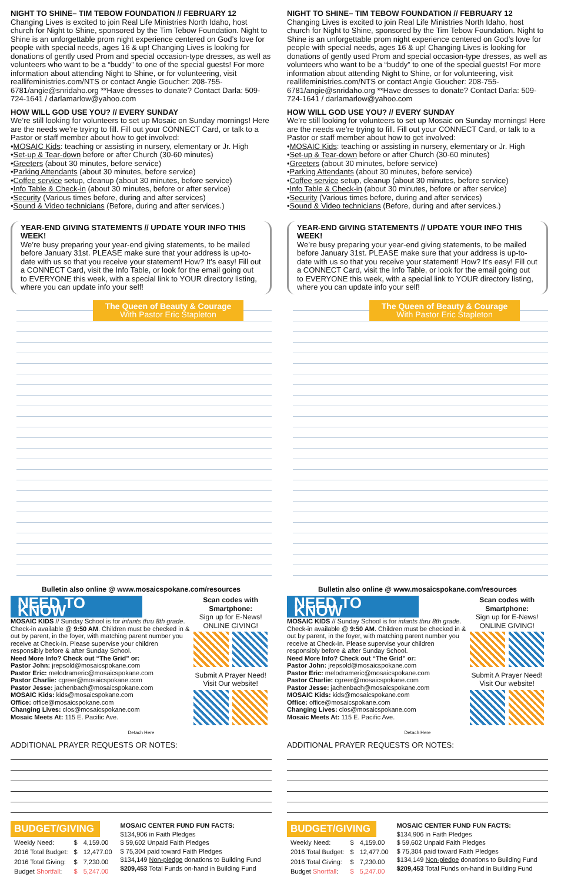NIGHT TO SHINE– TIM TEBOW FOUNDATION // FEBRUARY 12
Changing Lives is excited to join Real Life Ministries North Idaho, host church for Night to Shine, sponsored by the Tim Tebow Foundation. Night to Shine is an unforgettable prom night experience centered on God’s love for people with special needs, ages 16 & up! Changing Lives is looking for donations of gently used Prom and special occasion-type dresses, as well as volunteers who want to be a “buddy” to one of the special guests! For more information about attending Night to Shine, or for volunteering, visit reallifeministries.com/NTS or contact Angie Goucher: 208-755-6781/angie@snridaho.org **Have dresses to donate? Contact Darla: 509-724-1641 / darlamarlow@yahoo.com
HOW WILL GOD USE YOU? // EVERY SUNDAY
We’re still looking for volunteers to set up Mosaic on Sunday mornings! Here are the needs we’re trying to fill. Fill out your CONNECT Card, or talk to a Pastor or staff member about how to get involved:
•MOSAIC Kids: teaching or assisting in nursery, elementary or Jr. High
•Set-up & Tear-down before or after Church (30-60 minutes)
•Greeters (about 30 minutes, before service)
•Parking Attendants (about 30 minutes, before service)
•Coffee service setup, cleanup (about 30 minutes, before service)
•Info Table & Check-in (about 30 minutes, before or after service)
•Security (Various times before, during and after services)
•Sound & Video technicians (Before, during and after services.)
YEAR-END GIVING STATEMENTS // UPDATE YOUR INFO THIS WEEK!
We’re busy preparing your year-end giving statements, to be mailed before January 31st. PLEASE make sure that your address is up-to-date with us so that you receive your statement! How? It’s easy! Fill out a CONNECT Card, visit the Info Table, or look for the email going out to EVERYONE this week, with a special link to YOUR directory listing, where you can update info your self!
The Queen of Beauty & Courage
With Pastor Eric Stapleton
Bulletin also online @ www.mosaicspokane.com/resources
NEED TO KNOW
MOSAIC KIDS // Sunday School is for infants thru 8th grade. Check-in available @ 9:50 AM. Children must be checked in & out by parent, in the foyer, with matching parent number you receive at Check-In. Please supervise your children responsibly before & after Sunday School.
Need More Info? Check out “The Grid” or:
Pastor John: jrepsold@mosaicspokane.com
Pastor Eric: melodrameric@mosaicspokane.com
Pastor Charlie: cgreer@mosaicspokane.com
Pastor Jesse: jachenbach@mosaicspokane.com
MOSAIC Kids: kids@mosaicspokane.com
Office: office@mosaicspokane.com
Changing Lives: clos@mosaicspokane.com
Mosaic Meets At: 115 E. Pacific Ave.
Scan codes with Smartphone:
Sign up for E-News! ONLINE GIVING!
Submit A Prayer Need! Visit Our website!
Detach Here
ADDITIONAL PRAYER REQUESTS OR NOTES:
BUDGET/GIVING
| Weekly Need: | $ | 4,159.00 |
| 2016 Total Budget: | $ | 12,477.00 |
| 2016 Total Giving: | $ | 7,230.00 |
| Budget Shortfall : | $ | 5,247.00 |
MOSAIC CENTER FUND FUN FACTS:
$134,906 in Faith Pledges
$ 59,602 Unpaid Faith Pledges
$ 75,304 paid toward Faith Pledges
$134,149 Non-pledge donations to Building Fund
$209,453 Total Funds on-hand in Building Fund
NIGHT TO SHINE– TIM TEBOW FOUNDATION // FEBRUARY 12
Changing Lives is excited to join Real Life Ministries North Idaho, host church for Night to Shine, sponsored by the Tim Tebow Foundation. Night to Shine is an unforgettable prom night experience centered on God’s love for people with special needs, ages 16 & up! Changing Lives is looking for donations of gently used Prom and special occasion-type dresses, as well as volunteers who want to be a “buddy” to one of the special guests! For more information about attending Night to Shine, or for volunteering, visit reallifeministries.com/NTS or contact Angie Goucher: 208-755-6781/angie@snridaho.org **Have dresses to donate? Contact Darla: 509-724-1641 / darlamarlow@yahoo.com
HOW WILL GOD USE YOU? // EVERY SUNDAY
We’re still looking for volunteers to set up Mosaic on Sunday mornings! Here are the needs we’re trying to fill. Fill out your CONNECT Card, or talk to a Pastor or staff member about how to get involved:
•MOSAIC Kids: teaching or assisting in nursery, elementary or Jr. High
•Set-up & Tear-down before or after Church (30-60 minutes)
•Greeters (about 30 minutes, before service)
•Parking Attendants (about 30 minutes, before service)
•Coffee service setup, cleanup (about 30 minutes, before service)
•Info Table & Check-in (about 30 minutes, before or after service)
•Security (Various times before, during and after services)
•Sound & Video technicians (Before, during and after services.)
YEAR-END GIVING STATEMENTS // UPDATE YOUR INFO THIS WEEK!
We’re busy preparing your year-end giving statements, to be mailed before January 31st. PLEASE make sure that your address is up-to-date with us so that you receive your statement! How? It’s easy! Fill out a CONNECT Card, visit the Info Table, or look for the email going out to EVERYONE this week, with a special link to YOUR directory listing, where you can update info your self!
The Queen of Beauty & Courage
With Pastor Eric Stapleton
Bulletin also online @ www.mosaicspokane.com/resources
NEED TO KNOW
MOSAIC KIDS // Sunday School is for infants thru 8th grade. Check-in available @ 9:50 AM. Children must be checked in & out by parent, in the foyer, with matching parent number you receive at Check-In. Please supervise your children responsibly before & after Sunday School.
Need More Info? Check out “The Grid” or:
Pastor John: jrepsold@mosaicspokane.com
Pastor Eric: melodrameric@mosaicspokane.com
Pastor Charlie: cgreer@mosaicspokane.com
Pastor Jesse: jachenbach@mosaicspokane.com
MOSAIC Kids: kids@mosaicspokane.com
Office: office@mosaicspokane.com
Changing Lives: clos@mosaicspokane.com
Mosaic Meets At: 115 E. Pacific Ave.
Scan codes with Smartphone:
Sign up for E-News! ONLINE GIVING!
Submit A Prayer Need! Visit Our website!
Detach Here
ADDITIONAL PRAYER REQUESTS OR NOTES:
BUDGET/GIVING
| Weekly Need: | $ | 4,159.00 |
| 2016 Total Budget: | $ | 12,477.00 |
| 2016 Total Giving: | $ | 7,230.00 |
| Budget Shortfall : | $ | 5,247.00 |
MOSAIC CENTER FUND FUN FACTS:
$134,906 in Faith Pledges
$ 59,602 Unpaid Faith Pledges
$ 75,304 paid toward Faith Pledges
$134,149 Non-pledge donations to Building Fund
$209,453 Total Funds on-hand in Building Fund